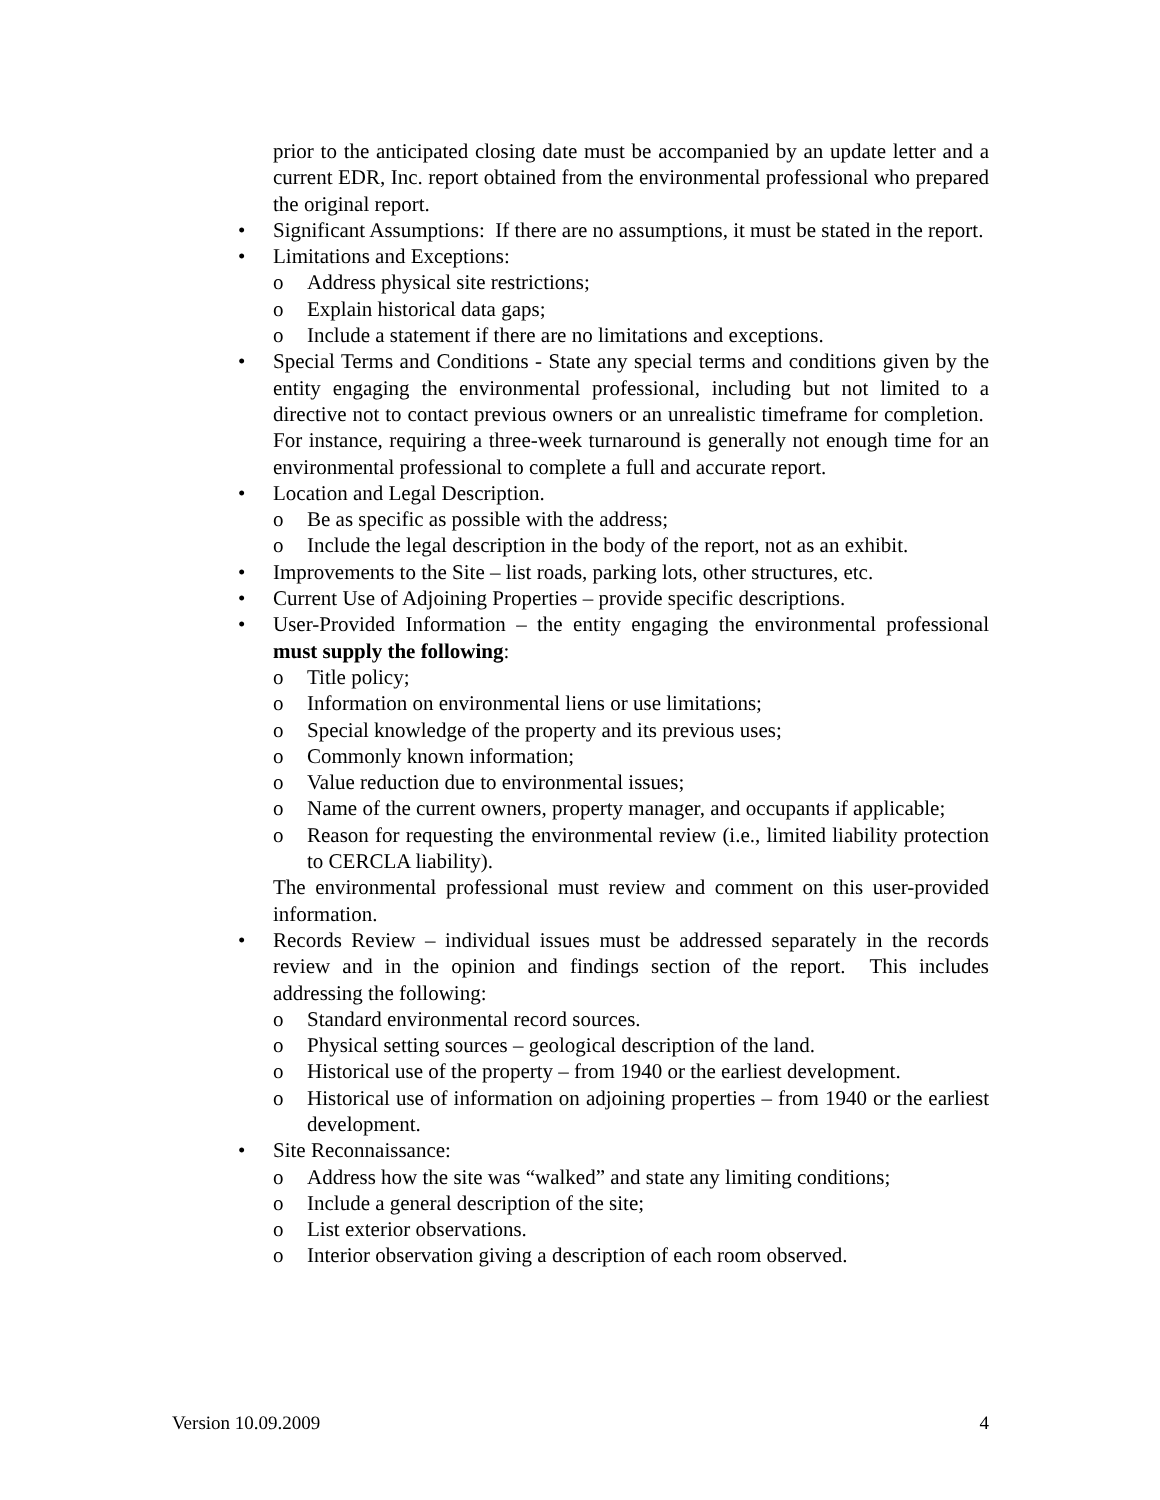prior to the anticipated closing date must be accompanied by an update letter and a current EDR, Inc. report obtained from the environmental professional who prepared the original report.
• Significant Assumptions: If there are no assumptions, it must be stated in the report.
• Limitations and Exceptions:
o Address physical site restrictions;
o Explain historical data gaps;
o Include a statement if there are no limitations and exceptions.
• Special Terms and Conditions - State any special terms and conditions given by the entity engaging the environmental professional, including but not limited to a directive not to contact previous owners or an unrealistic timeframe for completion. For instance, requiring a three-week turnaround is generally not enough time for an environmental professional to complete a full and accurate report.
• Location and Legal Description.
o Be as specific as possible with the address;
o Include the legal description in the body of the report, not as an exhibit.
• Improvements to the Site – list roads, parking lots, other structures, etc.
• Current Use of Adjoining Properties – provide specific descriptions.
• User-Provided Information – the entity engaging the environmental professional must supply the following:
o Title policy;
o Information on environmental liens or use limitations;
o Special knowledge of the property and its previous uses;
o Commonly known information;
o Value reduction due to environmental issues;
o Name of the current owners, property manager, and occupants if applicable;
o Reason for requesting the environmental review (i.e., limited liability protection to CERCLA liability).
The environmental professional must review and comment on this user-provided information.
• Records Review – individual issues must be addressed separately in the records review and in the opinion and findings section of the report. This includes addressing the following:
o Standard environmental record sources.
o Physical setting sources – geological description of the land.
o Historical use of the property – from 1940 or the earliest development.
o Historical use of information on adjoining properties – from 1940 or the earliest development.
• Site Reconnaissance:
o Address how the site was “walked” and state any limiting conditions;
o Include a general description of the site;
o List exterior observations.
o Interior observation giving a description of each room observed.
Version 10.09.2009 4